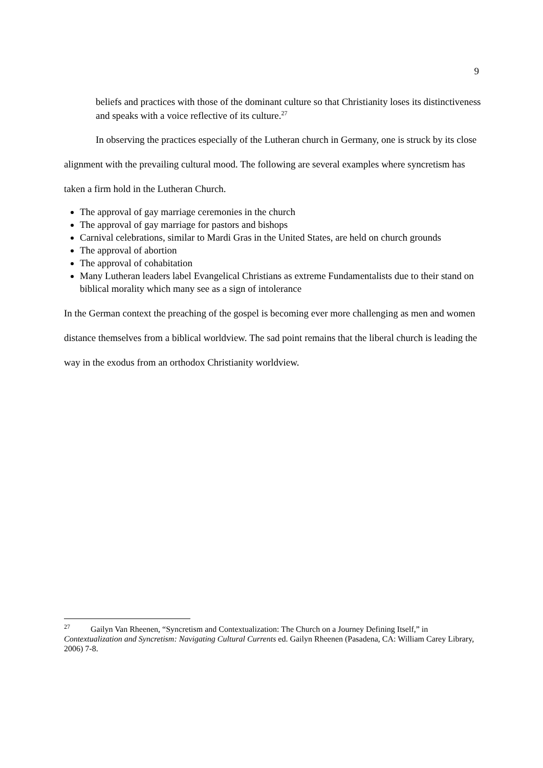9
beliefs and practices with those of the dominant culture so that Christianity loses its distinctiveness and speaks with a voice reflective of its culture.<sup>27</sup>
In observing the practices especially of the Lutheran church in Germany, one is struck by its close alignment with the prevailing cultural mood. The following are several examples where syncretism has taken a firm hold in the Lutheran Church.
The approval of gay marriage ceremonies in the church
The approval of gay marriage for pastors and bishops
Carnival celebrations, similar to Mardi Gras in the United States, are held on church grounds
The approval of abortion
The approval of cohabitation
Many Lutheran leaders label Evangelical Christians as extreme Fundamentalists due to their stand on biblical morality which many see as a sign of intolerance
In the German context the preaching of the gospel is becoming ever more challenging as men and women distance themselves from a biblical worldview. The sad point remains that the liberal church is leading the way in the exodus from an orthodox Christianity worldview.
<sup>27</sup> Gailyn Van Rheenen, “Syncretism and Contextualization: The Church on a Journey Defining Itself,” in Contextualization and Syncretism: Navigating Cultural Currents ed. Gailyn Rheenen (Pasadena, CA: William Carey Library, 2006) 7-8.